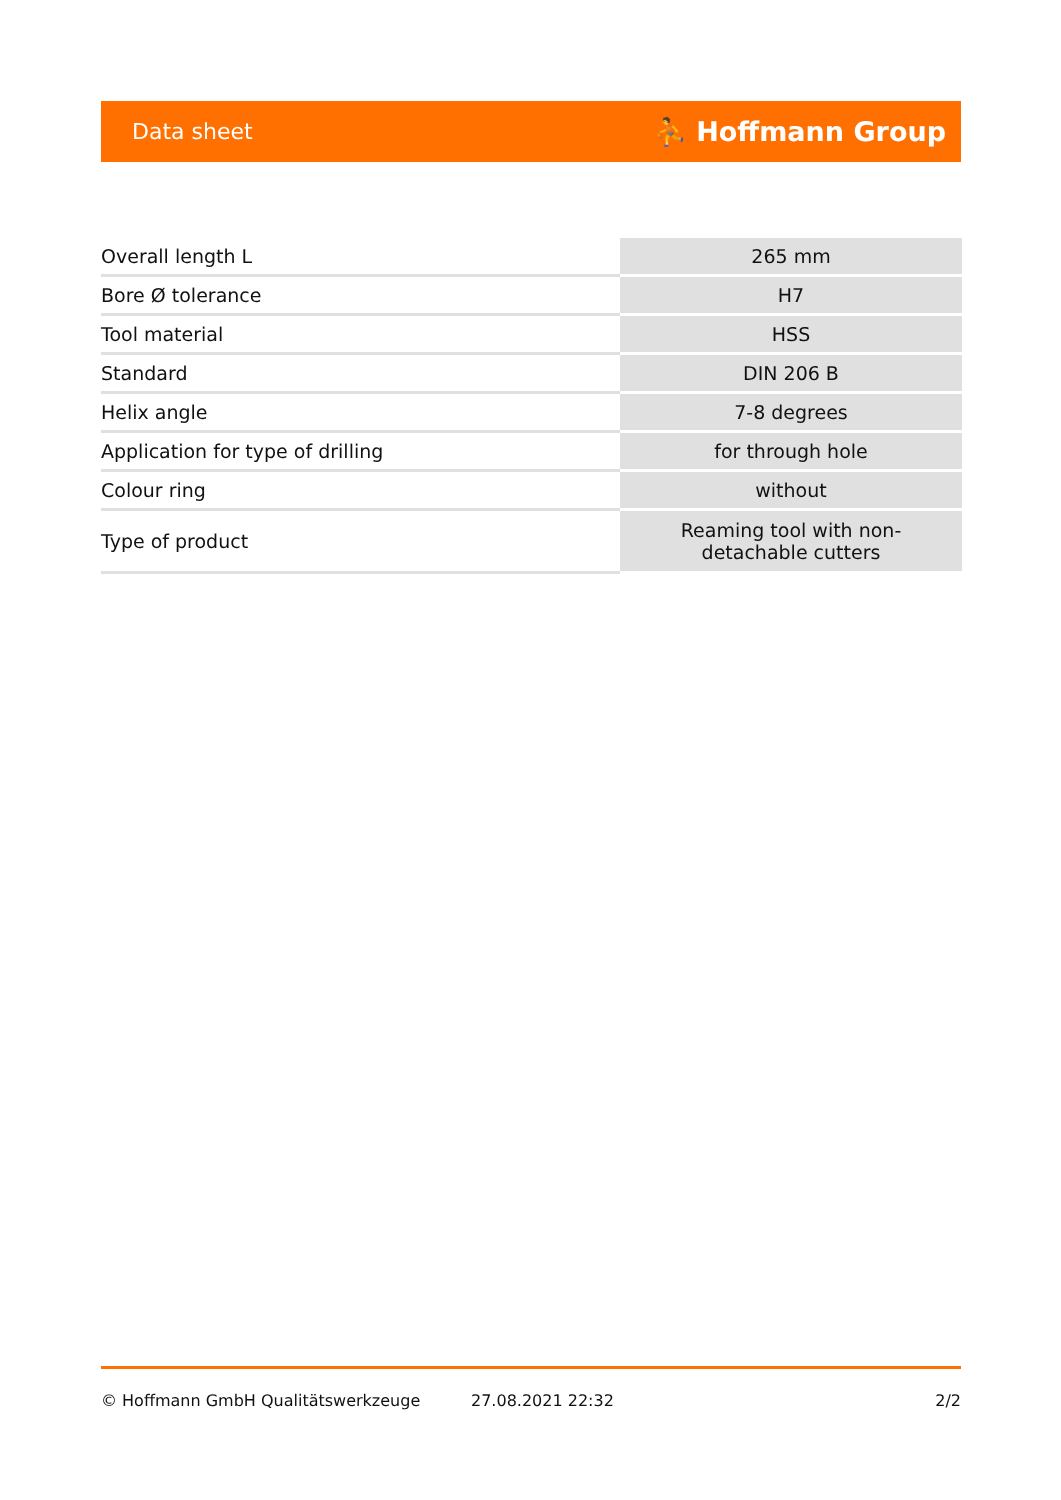Data sheet ⛹ Hoffmann Group
| Overall length L | 265 mm |
| Bore Ø tolerance | H7 |
| Tool material | HSS |
| Standard | DIN 206 B |
| Helix angle | 7-8 degrees |
| Application for type of drilling | for through hole |
| Colour ring | without |
| Type of product | Reaming tool with non- detachable cutters |
© Hoffmann GmbH Qualitätswerkzeuge 27.08.2021 22:32 2/2